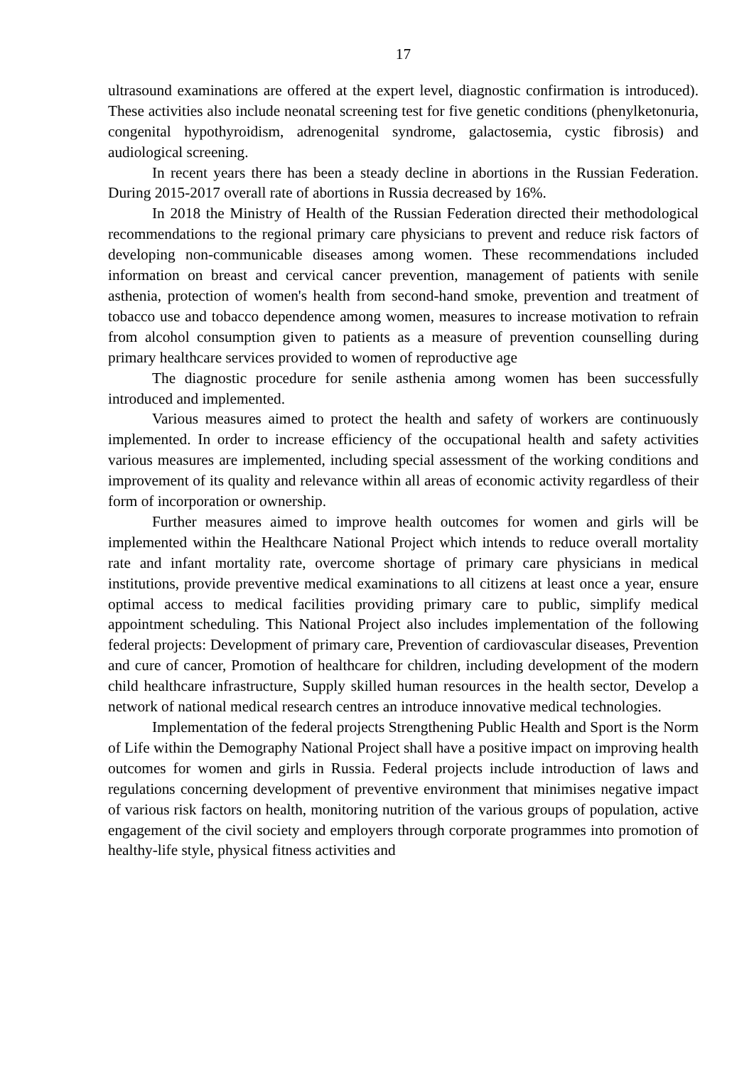17
ultrasound examinations are offered at the expert level, diagnostic confirmation is introduced). These activities also include neonatal screening test for five genetic conditions (phenylketonuria, congenital hypothyroidism, adrenogenital syndrome, galactosemia, cystic fibrosis) and audiological screening.
In recent years there has been a steady decline in abortions in the Russian Federation. During 2015-2017 overall rate of abortions in Russia decreased by 16%.
In 2018 the Ministry of Health of the Russian Federation directed their methodological recommendations to the regional primary care physicians to prevent and reduce risk factors of developing non-communicable diseases among women. These recommendations included information on breast and cervical cancer prevention, management of patients with senile asthenia, protection of women's health from second-hand smoke, prevention and treatment of tobacco use and tobacco dependence among women, measures to increase motivation to refrain from alcohol consumption given to patients as a measure of prevention counselling during primary healthcare services provided to women of reproductive age
The diagnostic procedure for senile asthenia among women has been successfully introduced and implemented.
Various measures aimed to protect the health and safety of workers are continuously implemented. In order to increase efficiency of the occupational health and safety activities various measures are implemented, including special assessment of the working conditions and improvement of its quality and relevance within all areas of economic activity regardless of their form of incorporation or ownership.
Further measures aimed to improve health outcomes for women and girls will be implemented within the Healthcare National Project which intends to reduce overall mortality rate and infant mortality rate, overcome shortage of primary care physicians in medical institutions, provide preventive medical examinations to all citizens at least once a year, ensure optimal access to medical facilities providing primary care to public, simplify medical appointment scheduling. This National Project also includes implementation of the following federal projects: Development of primary care, Prevention of cardiovascular diseases, Prevention and cure of cancer, Promotion of healthcare for children, including development of the modern child healthcare infrastructure, Supply skilled human resources in the health sector, Develop a network of national medical research centres an introduce innovative medical technologies.
Implementation of the federal projects Strengthening Public Health and Sport is the Norm of Life within the Demography National Project shall have a positive impact on improving health outcomes for women and girls in Russia. Federal projects include introduction of laws and regulations concerning development of preventive environment that minimises negative impact of various risk factors on health, monitoring nutrition of the various groups of population, active engagement of the civil society and employers through corporate programmes into promotion of healthy-life style, physical fitness activities and